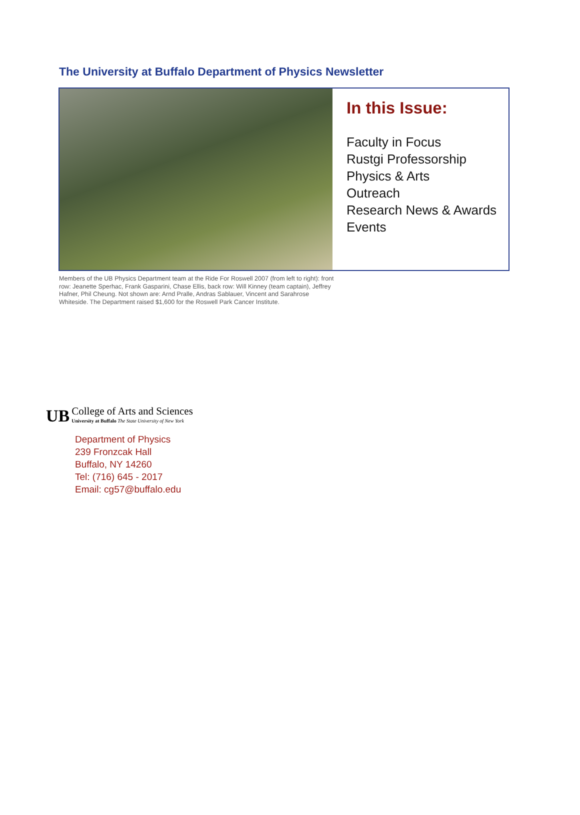The University at Buffalo Department of Physics Newsletter
In this Issue:
Faculty in Focus
Rustgi Professorship
Physics & Arts
Outreach
Research News & Awards
Events
Members of the UB Physics Department team at the Ride For Roswell 2007 (from left to right): front row: Jeanette Sperhac, Frank Gasparini, Chase Ellis, back row: Will Kinney (team captain), Jeffrey Hafner, Phil Cheung. Not shown are: Arnd Pralle, Andras Sablauer, Vincent and Sarahrose Whiteside. The Department raised $1,600 for the Roswell Park Cancer Institute.
UB
College of Arts and Sciences
University at Buffalo The State University of New York
Department of Physics
239 Fronzcak Hall
Buffalo, NY 14260
Tel: (716) 645 - 2017
Email: cg57@buffalo.edu